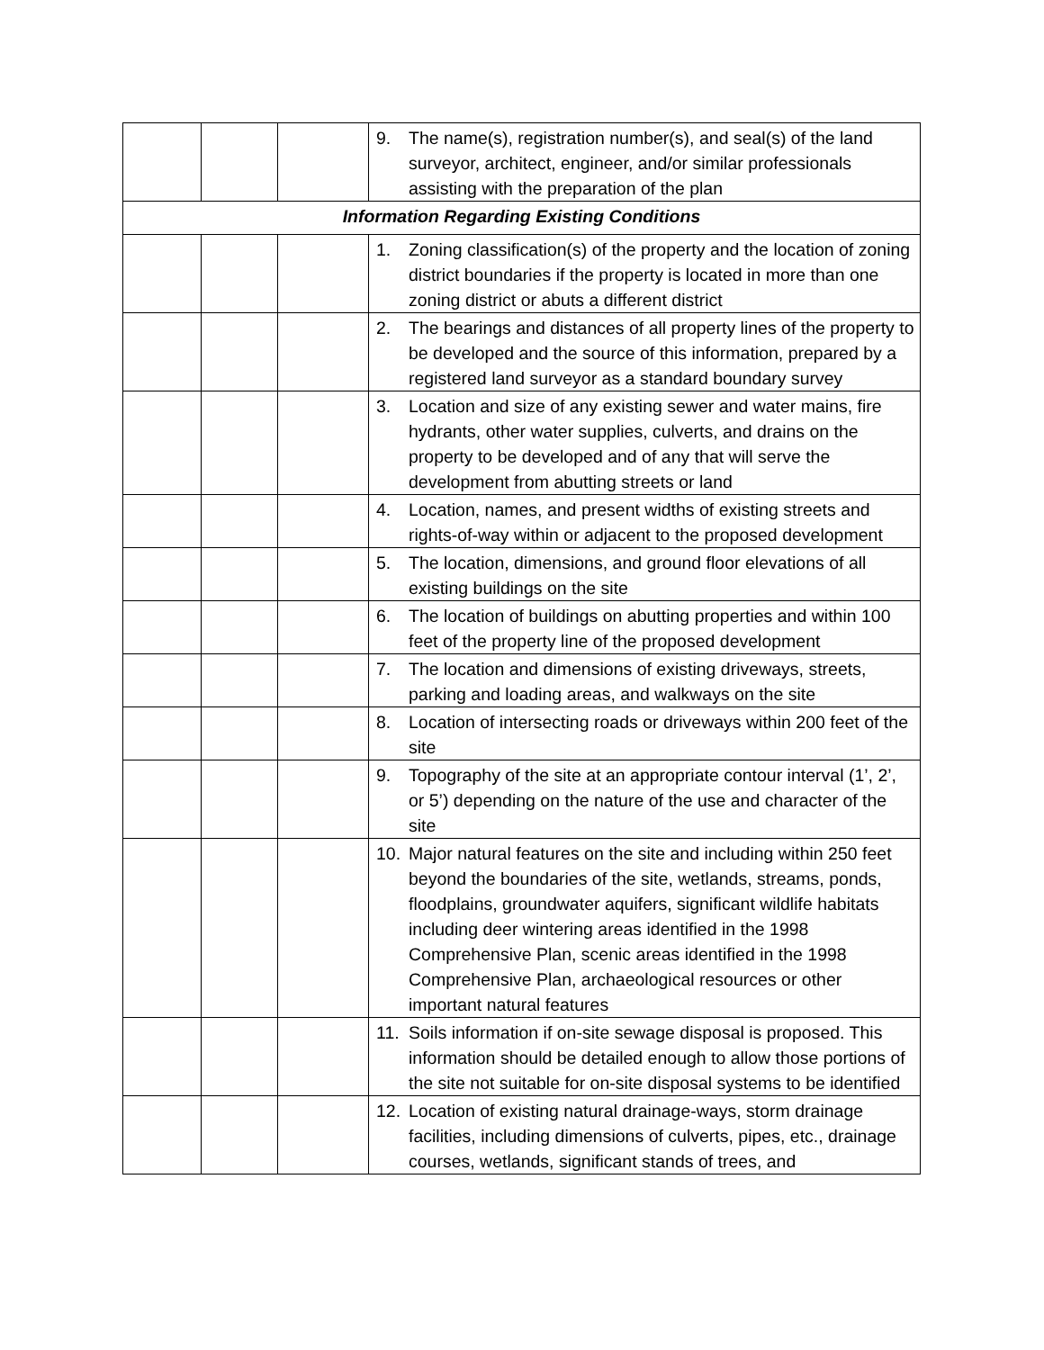| | | | 9. The name(s), registration number(s), and seal(s) of the land surveyor, architect, engineer, and/or similar professionals assisting with the preparation of the plan |
| Information Regarding Existing Conditions | | | |
| | | | 1. Zoning classification(s) of the property and the location of zoning district boundaries if the property is located in more than one zoning district or abuts a different district |
| | | | 2. The bearings and distances of all property lines of the property to be developed and the source of this information, prepared by a registered land surveyor as a standard boundary survey |
| | | | 3. Location and size of any existing sewer and water mains, fire hydrants, other water supplies, culverts, and drains on the property to be developed and of any that will serve the development from abutting streets or land |
| | | | 4. Location, names, and present widths of existing streets and rights-of-way within or adjacent to the proposed development |
| | | | 5. The location, dimensions, and ground floor elevations of all existing buildings on the site |
| | | | 6. The location of buildings on abutting properties and within 100 feet of the property line of the proposed development |
| | | | 7. The location and dimensions of existing driveways, streets, parking and loading areas, and walkways on the site |
| | | | 8. Location of intersecting roads or driveways within 200 feet of the site |
| | | | 9. Topography of the site at an appropriate contour interval (1’, 2’, or 5’) depending on the nature of the use and character of the site |
| | | | 10. Major natural features on the site and including within 250 feet beyond the boundaries of the site, wetlands, streams, ponds, floodplains, groundwater aquifers, significant wildlife habitats including deer wintering areas identified in the 1998 Comprehensive Plan, scenic areas identified in the 1998 Comprehensive Plan, archaeological resources or other important natural features |
| | | | 11. Soils information if on-site sewage disposal is proposed. This information should be detailed enough to allow those portions of the site not suitable for on-site disposal systems to be identified |
| | | | 12. Location of existing natural drainage-ways, storm drainage facilities, including dimensions of culverts, pipes, etc., drainage courses, wetlands, significant stands of trees, and |